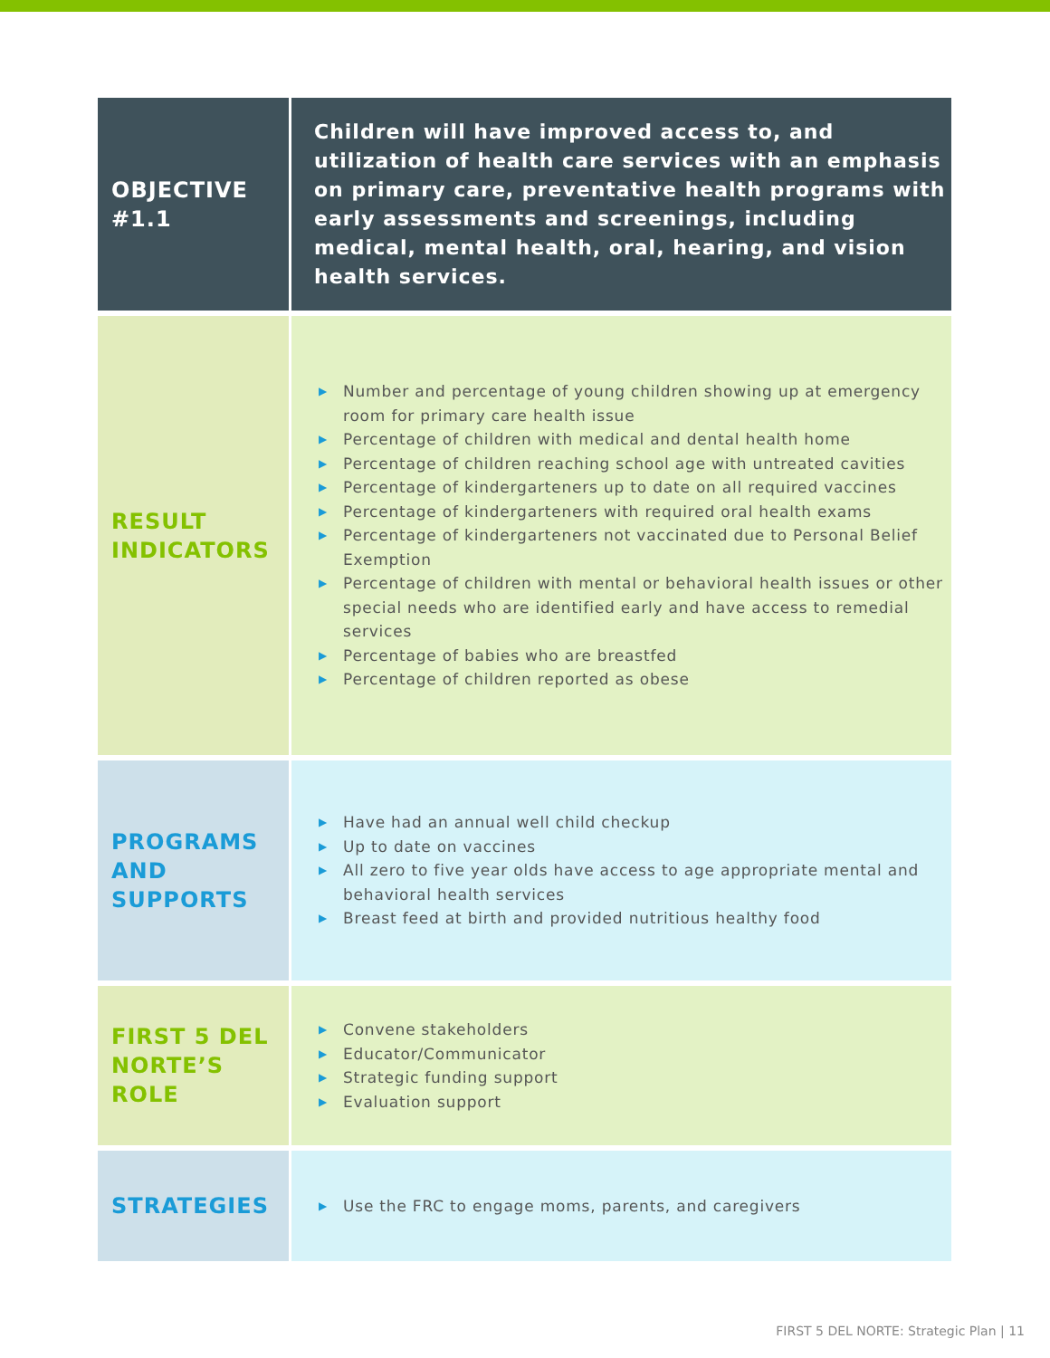| OBJECTIVE #1.1 | Children will have improved access to, and utilization of health care services with an emphasis on primary care, preventative health programs with early assessments and screenings, including medical, mental health, oral, hearing, and vision health services. |
| RESULT INDICATORS | ▶ Number and percentage of young children showing up at emergency room for primary care health issue ▶ Percentage of children with medical and dental health home ▶ Percentage of children reaching school age with untreated cavities ▶ Percentage of kindergarteners up to date on all required vaccines ▶ Percentage of kindergarteners with required oral health exams ▶ Percentage of kindergarteners not vaccinated due to Personal Belief Exemption ▶ Percentage of children with mental or behavioral health issues or other special needs who are identified early and have access to remedial services ▶ Percentage of babies who are breastfed ▶ Percentage of children reported as obese |
| PROGRAMS AND SUPPORTS | ▶ Have had an annual well child checkup ▶ Up to date on vaccines ▶ All zero to five year olds have access to age appropriate mental and behavioral health services ▶ Breast feed at birth and provided nutritious healthy food |
| FIRST 5 DEL NORTE’S ROLE | ▶ Convene stakeholders ▶ Educator/Communicator ▶ Strategic funding support ▶ Evaluation support |
| STRATEGIES | ▶ Use the FRC to engage moms, parents, and caregivers |
FIRST 5 DEL NORTE: Strategic Plan | 11